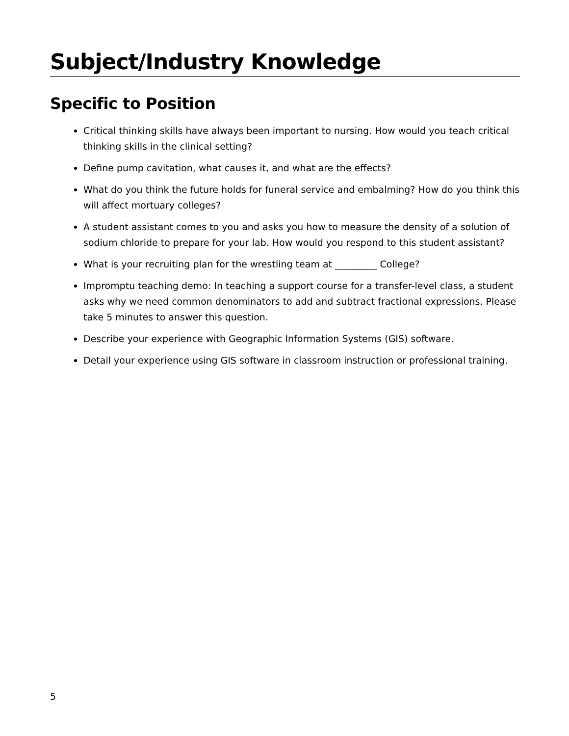Subject/Industry Knowledge
Specific to Position
Critical thinking skills have always been important to nursing. How would you teach critical thinking skills in the clinical setting?
Define pump cavitation, what causes it, and what are the effects?
What do you think the future holds for funeral service and embalming? How do you think this will affect mortuary colleges?
A student assistant comes to you and asks you how to measure the density of a solution of sodium chloride to prepare for your lab. How would you respond to this student assistant?
What is your recruiting plan for the wrestling team at _________ College?
Impromptu teaching demo: In teaching a support course for a transfer-level class, a student asks why we need common denominators to add and subtract fractional expressions. Please take 5 minutes to answer this question.
Describe your experience with Geographic Information Systems (GIS) software.
Detail your experience using GIS software in classroom instruction or professional training.
5